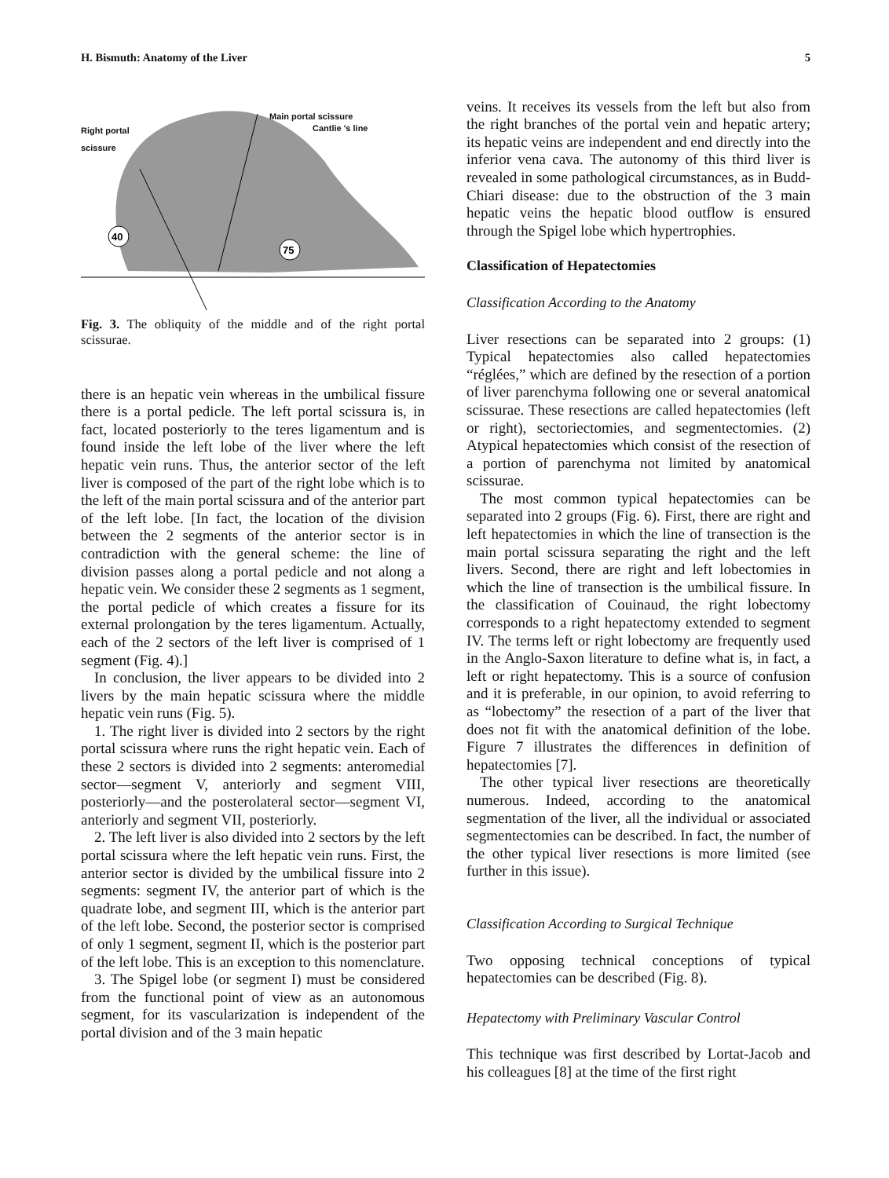H. Bismuth: Anatomy of the Liver 5
40
75
Main portal scissure
Cantlie 's line Right portal
scissure
Fig. 3. The obliquity of the middle and of the right portal scissurae.
there is an hepatic vein whereas in the umbilical fissure there is a portal pedicle. The left portal scissura is, in fact, located posteriorly to the teres ligamentum and is found inside the left lobe of the liver where the left hepatic vein runs. Thus, the anterior sector of the left liver is composed of the part of the right lobe which is to the left of the main portal scissura and of the anterior part of the left lobe. [In fact, the location of the division between the 2 segments of the anterior sector is in contradiction with the general scheme: the line of division passes along a portal pedicle and not along a hepatic vein. We consider these 2 segments as 1 segment, the portal pedicle of which creates a fissure for its external prolongation by the teres ligamentum. Actually, each of the 2 sectors of the left liver is comprised of 1 segment (Fig. 4).]
In conclusion, the liver appears to be divided into 2 livers by the main hepatic scissura where the middle hepatic vein runs (Fig. 5).
1. The right liver is divided into 2 sectors by the right portal scissura where runs the right hepatic vein. Each of these 2 sectors is divided into 2 segments: anteromedial sector—segment V, anteriorly and segment VIII, posteriorly—and the posterolateral sector—segment VI, anteriorly and segment VII, posteriorly.
2. The left liver is also divided into 2 sectors by the left portal scissura where the left hepatic vein runs. First, the anterior sector is divided by the umbilical fissure into 2 segments: segment IV, the anterior part of which is the quadrate lobe, and segment III, which is the anterior part of the left lobe. Second, the posterior sector is comprised of only 1 segment, segment II, which is the posterior part of the left lobe. This is an exception to this nomenclature.
3. The Spigel lobe (or segment I) must be considered from the functional point of view as an autonomous segment, for its vascularization is independent of the portal division and of the 3 main hepatic
veins. It receives its vessels from the left but also from the right branches of the portal vein and hepatic artery; its hepatic veins are independent and end directly into the inferior vena cava. The autonomy of this third liver is revealed in some pathological circumstances, as in Budd-Chiari disease: due to the obstruction of the 3 main hepatic veins the hepatic blood outflow is ensured through the Spigel lobe which hypertrophies.
Classification of Hepatectomies
Classification According to the Anatomy
Liver resections can be separated into 2 groups: (1) Typical hepatectomies also called hepatectomies “réglées,” which are defined by the resection of a portion of liver parenchyma following one or several anatomical scissurae. These resections are called hepatectomies (left or right), sectoriectomies, and segmentectomies. (2) Atypical hepatectomies which consist of the resection of a portion of parenchyma not limited by anatomical scissurae.
The most common typical hepatectomies can be separated into 2 groups (Fig. 6). First, there are right and left hepatectomies in which the line of transection is the main portal scissura separating the right and the left livers. Second, there are right and left lobectomies in which the line of transection is the umbilical fissure. In the classification of Couinaud, the right lobectomy corresponds to a right hepatectomy extended to segment IV. The terms left or right lobectomy are frequently used in the Anglo-Saxon literature to define what is, in fact, a left or right hepatectomy. This is a source of confusion and it is preferable, in our opinion, to avoid referring to as “lobectomy” the resection of a part of the liver that does not fit with the anatomical definition of the lobe. Figure 7 illustrates the differences in definition of hepatectomies [7].
The other typical liver resections are theoretically numerous. Indeed, according to the anatomical segmentation of the liver, all the individual or associated segmentectomies can be described. In fact, the number of the other typical liver resections is more limited (see further in this issue).
Classification According to Surgical Technique
Two opposing technical conceptions of typical hepatectomies can be described (Fig. 8).
Hepatectomy with Preliminary Vascular Control
This technique was first described by Lortat-Jacob and his colleagues [8] at the time of the first right